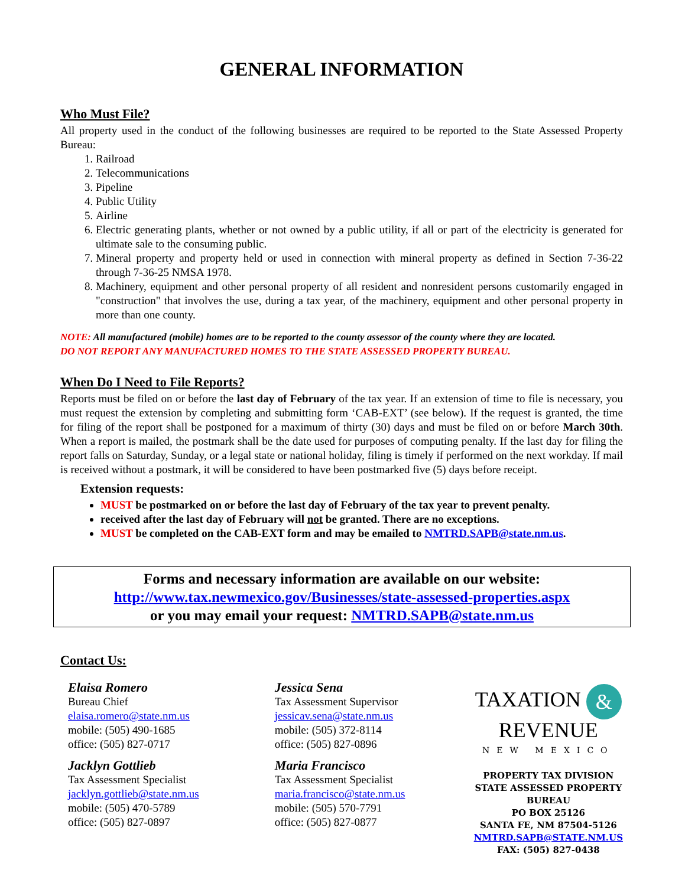GENERAL INFORMATION
Who Must File?
All property used in the conduct of the following businesses are required to be reported to the State Assessed Property Bureau:
1. Railroad
2. Telecommunications
3. Pipeline
4. Public Utility
5. Airline
6. Electric generating plants, whether or not owned by a public utility, if all or part of the electricity is generated for ultimate sale to the consuming public.
7. Mineral property and property held or used in connection with mineral property as defined in Section 7-36-22 through 7-36-25 NMSA 1978.
8. Machinery, equipment and other personal property of all resident and nonresident persons customarily engaged in "construction" that involves the use, during a tax year, of the machinery, equipment and other personal property in more than one county.
NOTE: All manufactured (mobile) homes are to be reported to the county assessor of the county where they are located.
DO NOT REPORT ANY MANUFACTURED HOMES TO THE STATE ASSESSED PROPERTY BUREAU.
When Do I Need to File Reports?
Reports must be filed on or before the last day of February of the tax year. If an extension of time to file is necessary, you must request the extension by completing and submitting form ‘CAB-EXT’ (see below). If the request is granted, the time for filing of the report shall be postponed for a maximum of thirty (30) days and must be filed on or before March 30th. When a report is mailed, the postmark shall be the date used for purposes of computing penalty. If the last day for filing the report falls on Saturday, Sunday, or a legal state or national holiday, filing is timely if performed on the next workday. If mail is received without a postmark, it will be considered to have been postmarked five (5) days before receipt.
Extension requests:
MUST be postmarked on or before the last day of February of the tax year to prevent penalty.
received after the last day of February will not be granted. There are no exceptions.
MUST be completed on the CAB-EXT form and may be emailed to NMTRD.SAPB@state.nm.us.
Forms and necessary information are available on our website:
http://www.tax.newmexico.gov/Businesses/state-assessed-properties.aspx
or you may email your request: NMTRD.SAPB@state.nm.us
Contact Us:
Elaisa Romero
Bureau Chief
elaisa.romero@state.nm.us
mobile: (505) 490-1685
office: (505) 827-0717
Jacklyn Gottlieb
Tax Assessment Specialist
jacklyn.gottlieb@state.nm.us
mobile: (505) 470-5789
office: (505) 827-0897
Jessica Sena
Tax Assessment Supervisor
jessicav.sena@state.nm.us
mobile: (505) 372-8114
office: (505) 827-0896
Maria Francisco
Tax Assessment Specialist
maria.francisco@state.nm.us
mobile: (505) 570-7791
office: (505) 827-0877
TAXATION &
REVENUE
NEW MEXICO
PROPERTY TAX DIVISION
STATE ASSESSED PROPERTY BUREAU
PO BOX 25126
SANTA FE, NM 87504-5126
NMTRD.SAPB@STATE.NM.US
FAX: (505) 827-0438